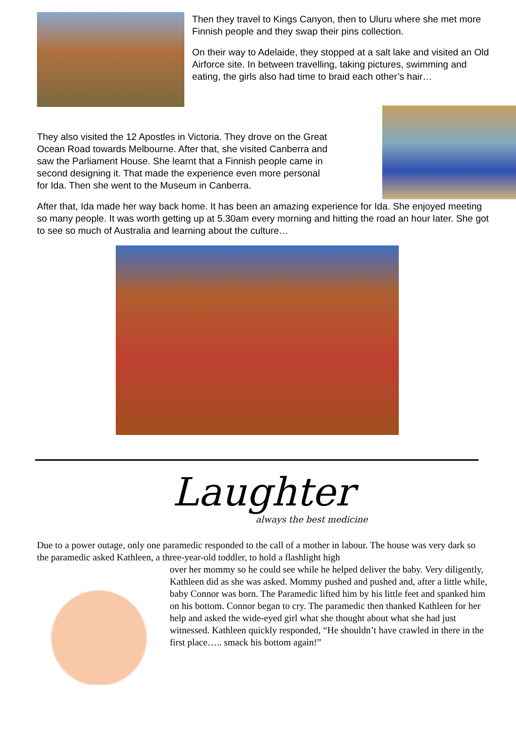Then they travel to Kings Canyon, then to Uluru where she met more Finnish people and they swap their pins collection.
On their way to Adelaide, they stopped at a salt lake and visited an Old Airforce site. In between travelling, taking pictures, swimming and eating, the girls also had time to braid each other’s hair…
They also visited the 12 Apostles in Victoria. They drove on the Great Ocean Road towards Melbourne. After that, she visited Canberra and saw the Parliament House. She learnt that a Finnish people came in second designing it. That made the experience even more personal for Ida. Then she went to the Museum in Canberra.
After that, Ida made her way back home. It has been an amazing experience for Ida. She enjoyed meeting so many people. It was worth getting up at 5.30am every morning and hitting the road an hour later. She got to see so much of Australia and learning about the culture…
Laughter
always the best medicine
Due to a power outage, only one paramedic responded to the call of a mother in labour. The house was very dark so the paramedic asked Kathleen, a three-year-old toddler, to hold a flashlight high
over her mommy so he could see while he helped deliver the baby. Very diligently, Kathleen did as she was asked. Mommy pushed and pushed and, after a little while, baby Connor was born. The Paramedic lifted him by his little feet and spanked him on his bottom. Connor began to cry. The paramedic then thanked Kathleen for her help and asked the wide-eyed girl what she thought about what she had just witnessed. Kathleen quickly responded, “He shouldn’t have crawled in there in the first place….. smack his bottom again!”